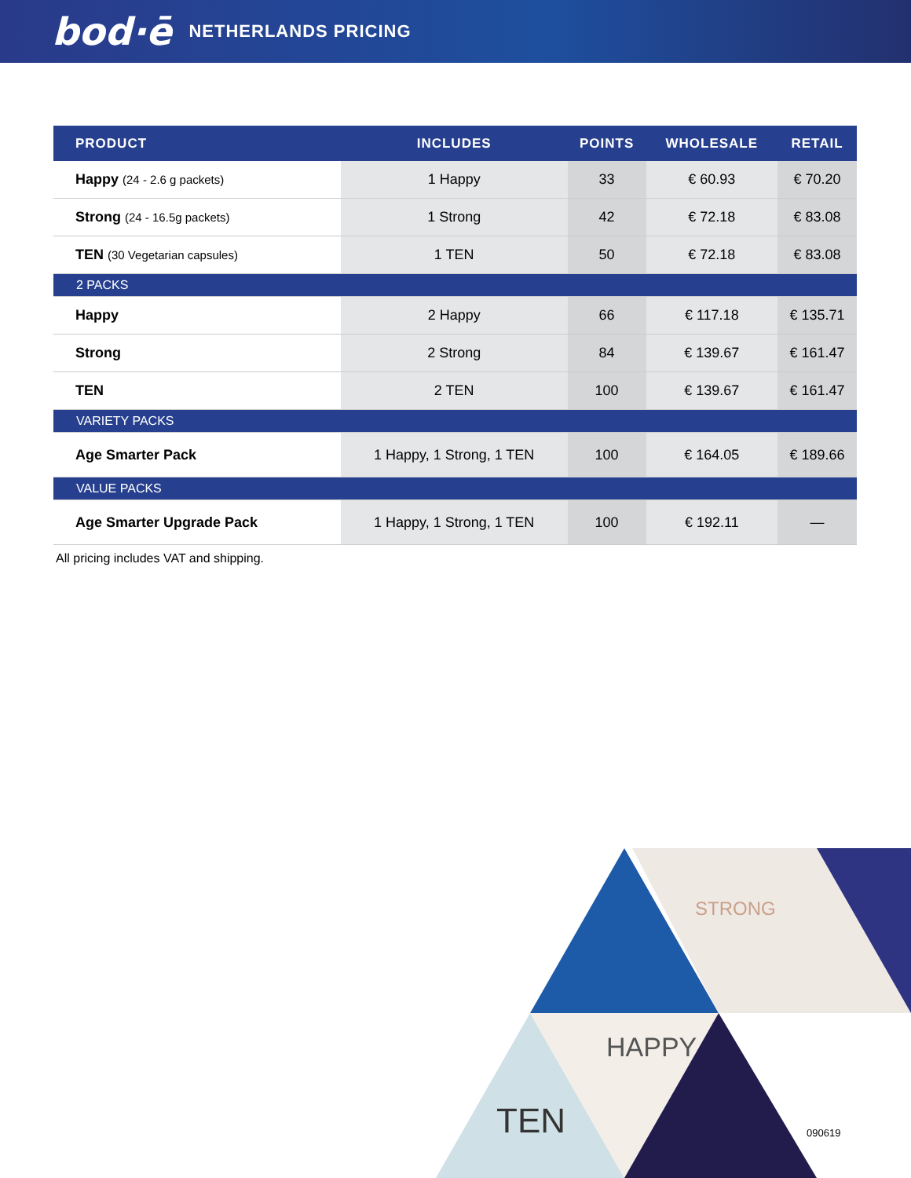bod·ē NETHERLANDS PRICING
| PRODUCT | INCLUDES | POINTS | WHOLESALE | RETAIL |
| --- | --- | --- | --- | --- |
| Happy (24 - 2.6 g packets) | 1 Happy | 33 | € 60.93 | € 70.20 |
| Strong (24 - 16.5g packets) | 1 Strong | 42 | € 72.18 | € 83.08 |
| TEN (30 Vegetarian capsules) | 1 TEN | 50 | € 72.18 | € 83.08 |
| 2 PACKS | | | | |
| Happy | 2 Happy | 66 | € 117.18 | € 135.71 |
| Strong | 2 Strong | 84 | € 139.67 | € 161.47 |
| TEN | 2 TEN | 100 | € 139.67 | € 161.47 |
| VARIETY PACKS | | | | |
| Age Smarter Pack | 1 Happy, 1 Strong, 1 TEN | 100 | € 164.05 | € 189.66 |
| VALUE PACKS | | | | |
| Age Smarter Upgrade Pack | 1 Happy, 1 Strong, 1 TEN | 100 | € 192.11 | — |
All pricing includes VAT and shipping.
STRONG
HAPPY
TEN
090619